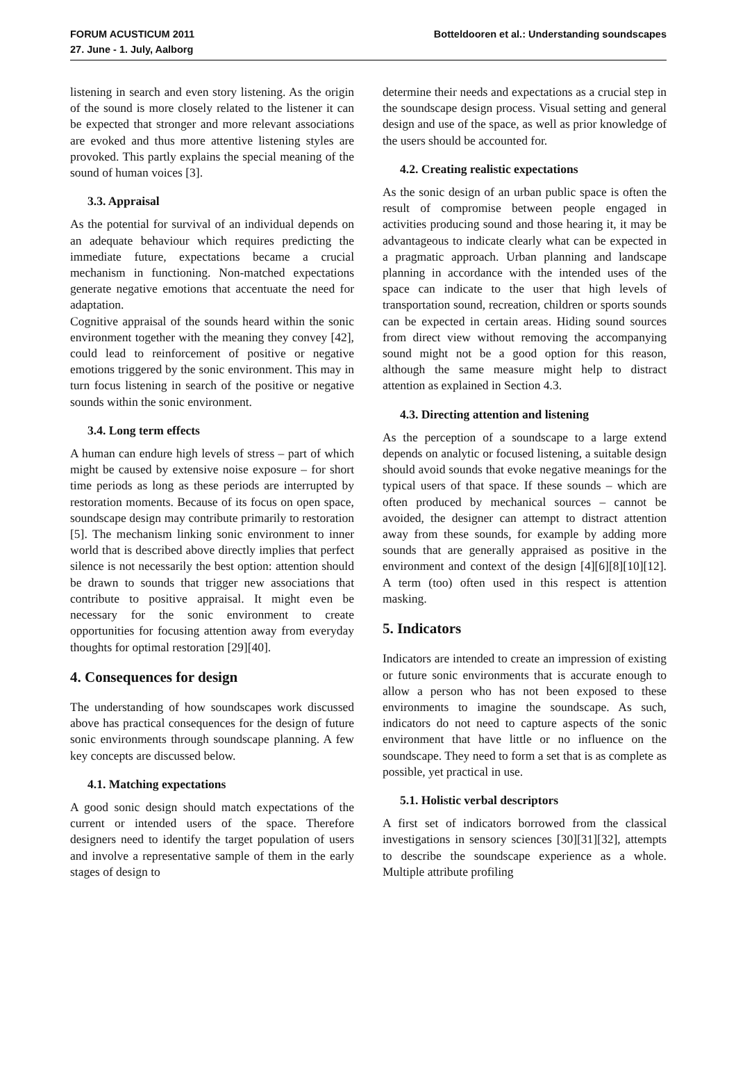FORUM ACUSTICUM 2011
27. June - 1. July, Aalborg
Botteldooren et al.: Understanding soundscapes
listening in search and even story listening. As the origin of the sound is more closely related to the listener it can be expected that stronger and more relevant associations are evoked and thus more attentive listening styles are provoked. This partly explains the special meaning of the sound of human voices [3].
3.3. Appraisal
As the potential for survival of an individual depends on an adequate behaviour which requires predicting the immediate future, expectations became a crucial mechanism in functioning. Non-matched expectations generate negative emotions that accentuate the need for adaptation.
Cognitive appraisal of the sounds heard within the sonic environment together with the meaning they convey [42], could lead to reinforcement of positive or negative emotions triggered by the sonic environment. This may in turn focus listening in search of the positive or negative sounds within the sonic environment.
3.4. Long term effects
A human can endure high levels of stress – part of which might be caused by extensive noise exposure – for short time periods as long as these periods are interrupted by restoration moments. Because of its focus on open space, soundscape design may contribute primarily to restoration [5]. The mechanism linking sonic environment to inner world that is described above directly implies that perfect silence is not necessarily the best option: attention should be drawn to sounds that trigger new associations that contribute to positive appraisal. It might even be necessary for the sonic environment to create opportunities for focusing attention away from everyday thoughts for optimal restoration [29][40].
4. Consequences for design
The understanding of how soundscapes work discussed above has practical consequences for the design of future sonic environments through soundscape planning. A few key concepts are discussed below.
4.1. Matching expectations
A good sonic design should match expectations of the current or intended users of the space. Therefore designers need to identify the target population of users and involve a representative sample of them in the early stages of design to
determine their needs and expectations as a crucial step in the soundscape design process. Visual setting and general design and use of the space, as well as prior knowledge of the users should be accounted for.
4.2. Creating realistic expectations
As the sonic design of an urban public space is often the result of compromise between people engaged in activities producing sound and those hearing it, it may be advantageous to indicate clearly what can be expected in a pragmatic approach. Urban planning and landscape planning in accordance with the intended uses of the space can indicate to the user that high levels of transportation sound, recreation, children or sports sounds can be expected in certain areas. Hiding sound sources from direct view without removing the accompanying sound might not be a good option for this reason, although the same measure might help to distract attention as explained in Section 4.3.
4.3. Directing attention and listening
As the perception of a soundscape to a large extend depends on analytic or focused listening, a suitable design should avoid sounds that evoke negative meanings for the typical users of that space. If these sounds – which are often produced by mechanical sources – cannot be avoided, the designer can attempt to distract attention away from these sounds, for example by adding more sounds that are generally appraised as positive in the environment and context of the design [4][6][8][10][12]. A term (too) often used in this respect is attention masking.
5. Indicators
Indicators are intended to create an impression of existing or future sonic environments that is accurate enough to allow a person who has not been exposed to these environments to imagine the soundscape. As such, indicators do not need to capture aspects of the sonic environment that have little or no influence on the soundscape. They need to form a set that is as complete as possible, yet practical in use.
5.1. Holistic verbal descriptors
A first set of indicators borrowed from the classical investigations in sensory sciences [30][31][32], attempts to describe the soundscape experience as a whole. Multiple attribute profiling